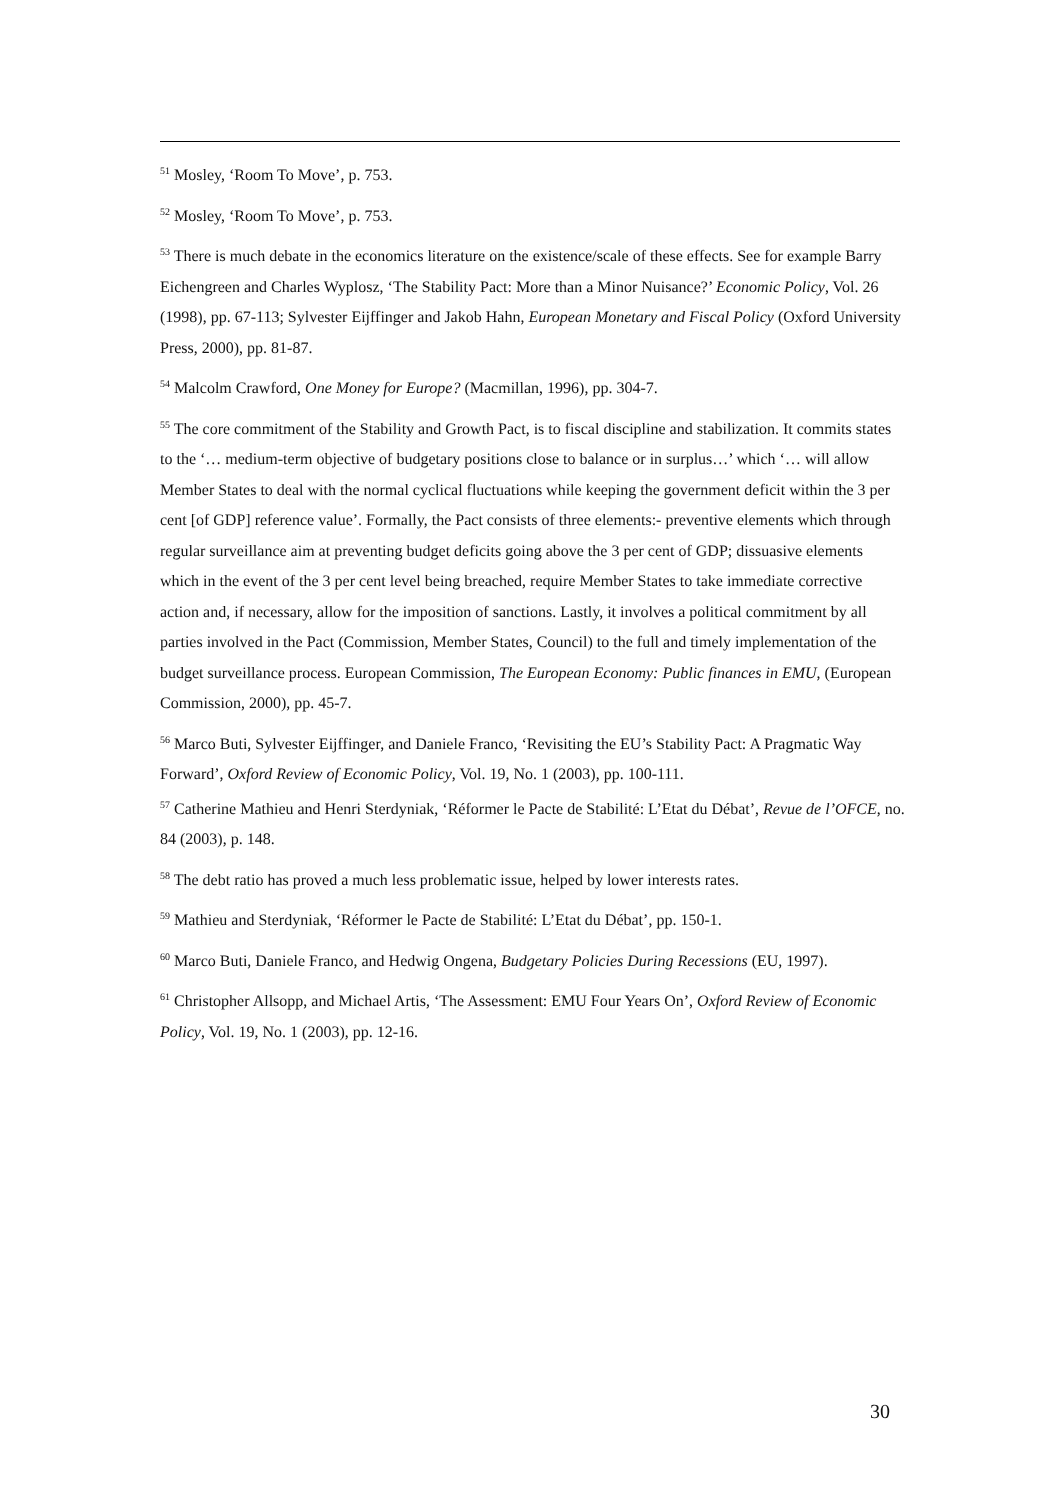<sup>51</sup> Mosley, ‘Room To Move’, p. 753.
<sup>52</sup> Mosley, ‘Room To Move’, p. 753.
<sup>53</sup> There is much debate in the economics literature on the existence/scale of these effects. See for example Barry Eichengreen and Charles Wyplosz, ‘The Stability Pact: More than a Minor Nuisance?’ Economic Policy, Vol. 26 (1998), pp. 67-113; Sylvester Eijffinger and Jakob Hahn, European Monetary and Fiscal Policy (Oxford University Press, 2000), pp. 81-87.
<sup>54</sup> Malcolm Crawford, One Money for Europe? (Macmillan, 1996), pp. 304-7.
<sup>55</sup> The core commitment of the Stability and Growth Pact, is to fiscal discipline and stabilization. It commits states to the ‘… medium-term objective of budgetary positions close to balance or in surplus…’ which ‘… will allow Member States to deal with the normal cyclical fluctuations while keeping the government deficit within the 3 per cent [of GDP] reference value’. Formally, the Pact consists of three elements:- preventive elements which through regular surveillance aim at preventing budget deficits going above the 3 per cent of GDP; dissuasive elements which in the event of the 3 per cent level being breached, require Member States to take immediate corrective action and, if necessary, allow for the imposition of sanctions. Lastly, it involves a political commitment by all parties involved in the Pact (Commission, Member States, Council) to the full and timely implementation of the budget surveillance process. European Commission, The European Economy: Public finances in EMU, (European Commission, 2000), pp. 45-7.
<sup>56</sup> Marco Buti, Sylvester Eijffinger, and Daniele Franco, ‘Revisiting the EU’s Stability Pact: A Pragmatic Way Forward’, Oxford Review of Economic Policy, Vol. 19, No. 1 (2003), pp. 100-111.
<sup>57</sup> Catherine Mathieu and Henri Sterdyniak, ‘Réformer le Pacte de Stabilité: L’Etat du Débat’, Revue de l’OFCE, no. 84 (2003), p. 148.
<sup>58</sup> The debt ratio has proved a much less problematic issue, helped by lower interests rates.
<sup>59</sup> Mathieu and Sterdyniak, ‘Réformer le Pacte de Stabilité: L’Etat du Débat’, pp. 150-1.
<sup>60</sup> Marco Buti, Daniele Franco, and Hedwig Ongena, Budgetary Policies During Recessions (EU, 1997).
<sup>61</sup> Christopher Allsopp, and Michael Artis, ‘The Assessment: EMU Four Years On’, Oxford Review of Economic Policy, Vol. 19, No. 1 (2003), pp. 12-16.
30